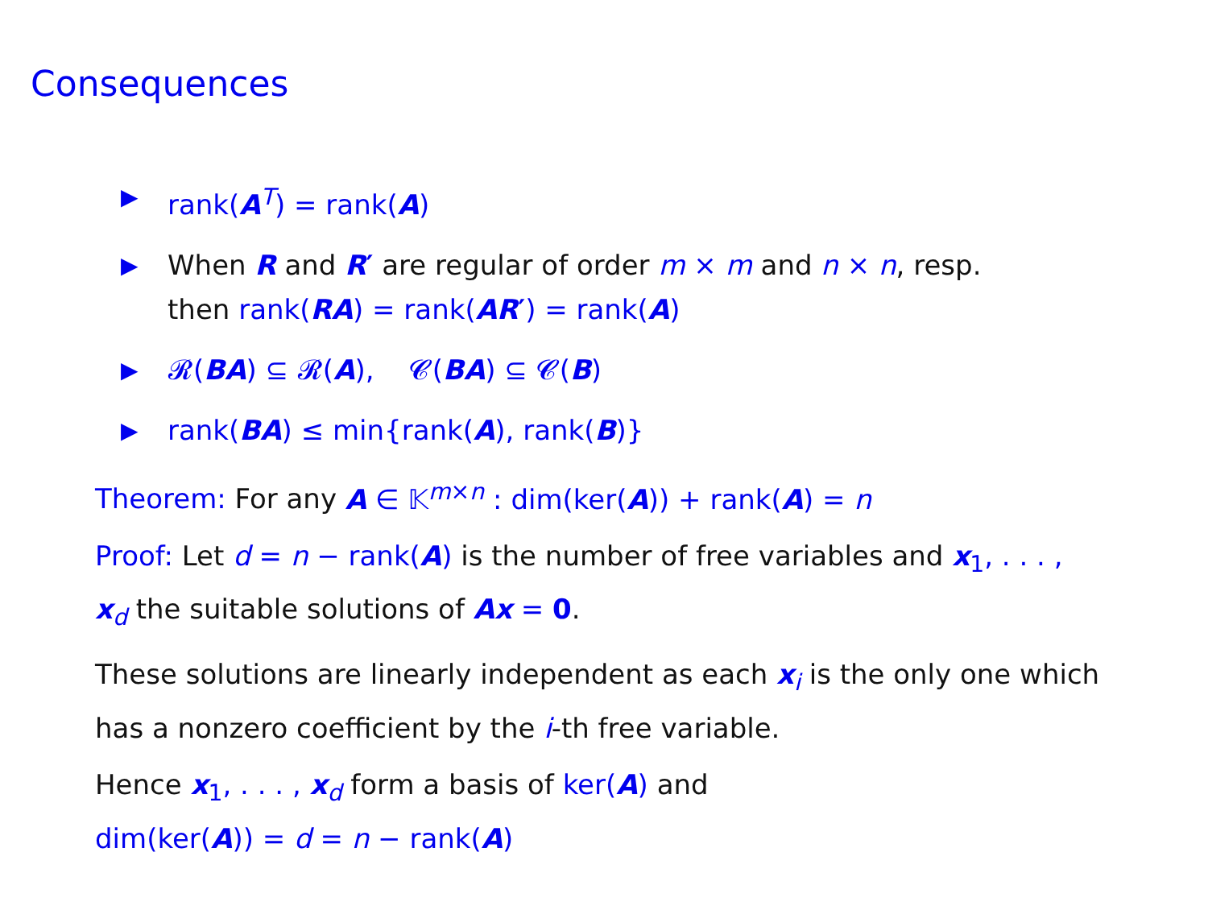Consequences
▶ rank(A<sup>T</sup>) = rank(A)
▶ When R and R′ are regular of order m × m and n × n, resp.
then rank(RA) = rank(AR′) = rank(A)
▶ 𝓡(BA) ⊆ 𝓡(A), 𝓒(BA) ⊆ 𝓒(B)
▶ rank(BA) ≤ min{rank(A), rank(B)}
Theorem: For any A ∈ 𝕂<sup>m×n</sup> : dim(ker(A)) + rank(A) = n
Proof: Let d = n − rank(A) is the number of free variables and x<sub>1</sub>, . . . , x<sub>d</sub> the suitable solutions of Ax = 0.
These solutions are linearly independent as each x<sub>i</sub> is the only one which has a nonzero coefficient by the i-th free variable.
Hence x<sub>1</sub>, . . . , x<sub>d</sub> form a basis of ker(A) and
dim(ker(A)) = d = n − rank(A)